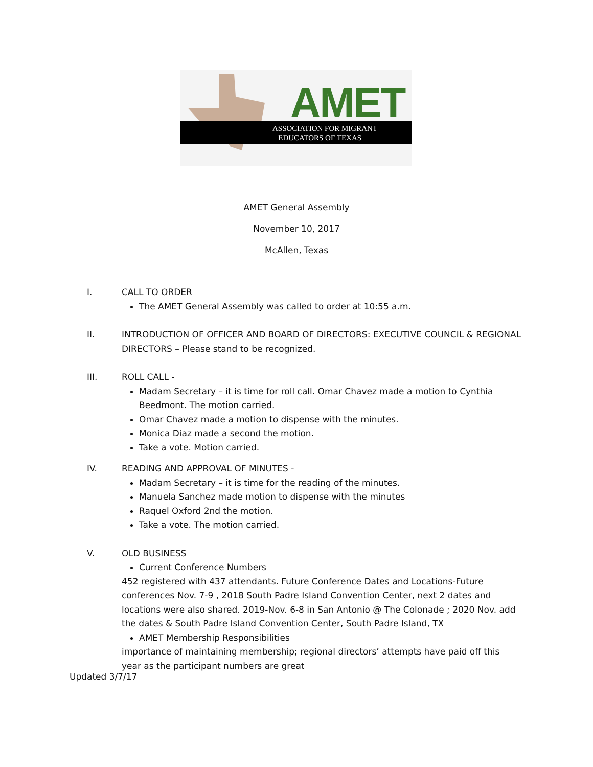AMET
ASSOCIATION FOR MIGRANT
EDUCATORS OF TEXAS
AMET General Assembly
November 10, 2017
McAllen, Texas
I. CALL TO ORDER
The AMET General Assembly was called to order at 10:55 a.m.
II. INTRODUCTION OF OFFICER AND BOARD OF DIRECTORS: EXECUTIVE COUNCIL & REGIONAL DIRECTORS – Please stand to be recognized.
III. ROLL CALL -
Madam Secretary – it is time for roll call. Omar Chavez made a motion to Cynthia Beedmont. The motion carried.
Omar Chavez made a motion to dispense with the minutes.
Monica Diaz made a second the motion.
Take a vote. Motion carried.
IV. READING AND APPROVAL OF MINUTES -
Madam Secretary – it is time for the reading of the minutes.
Manuela Sanchez made motion to dispense with the minutes
Raquel Oxford 2nd the motion.
Take a vote. The motion carried.
V. OLD BUSINESS
Current Conference Numbers
452 registered with 437 attendants. Future Conference Dates and Locations-Future conferences Nov. 7-9 , 2018 South Padre Island Convention Center, next 2 dates and locations were also shared. 2019-Nov. 6-8 in San Antonio @ The Colonade ; 2020 Nov. add the dates & South Padre Island Convention Center, South Padre Island, TX
AMET Membership Responsibilities
importance of maintaining membership; regional directors’ attempts have paid off this year as the participant numbers are great
Updated 3/7/17